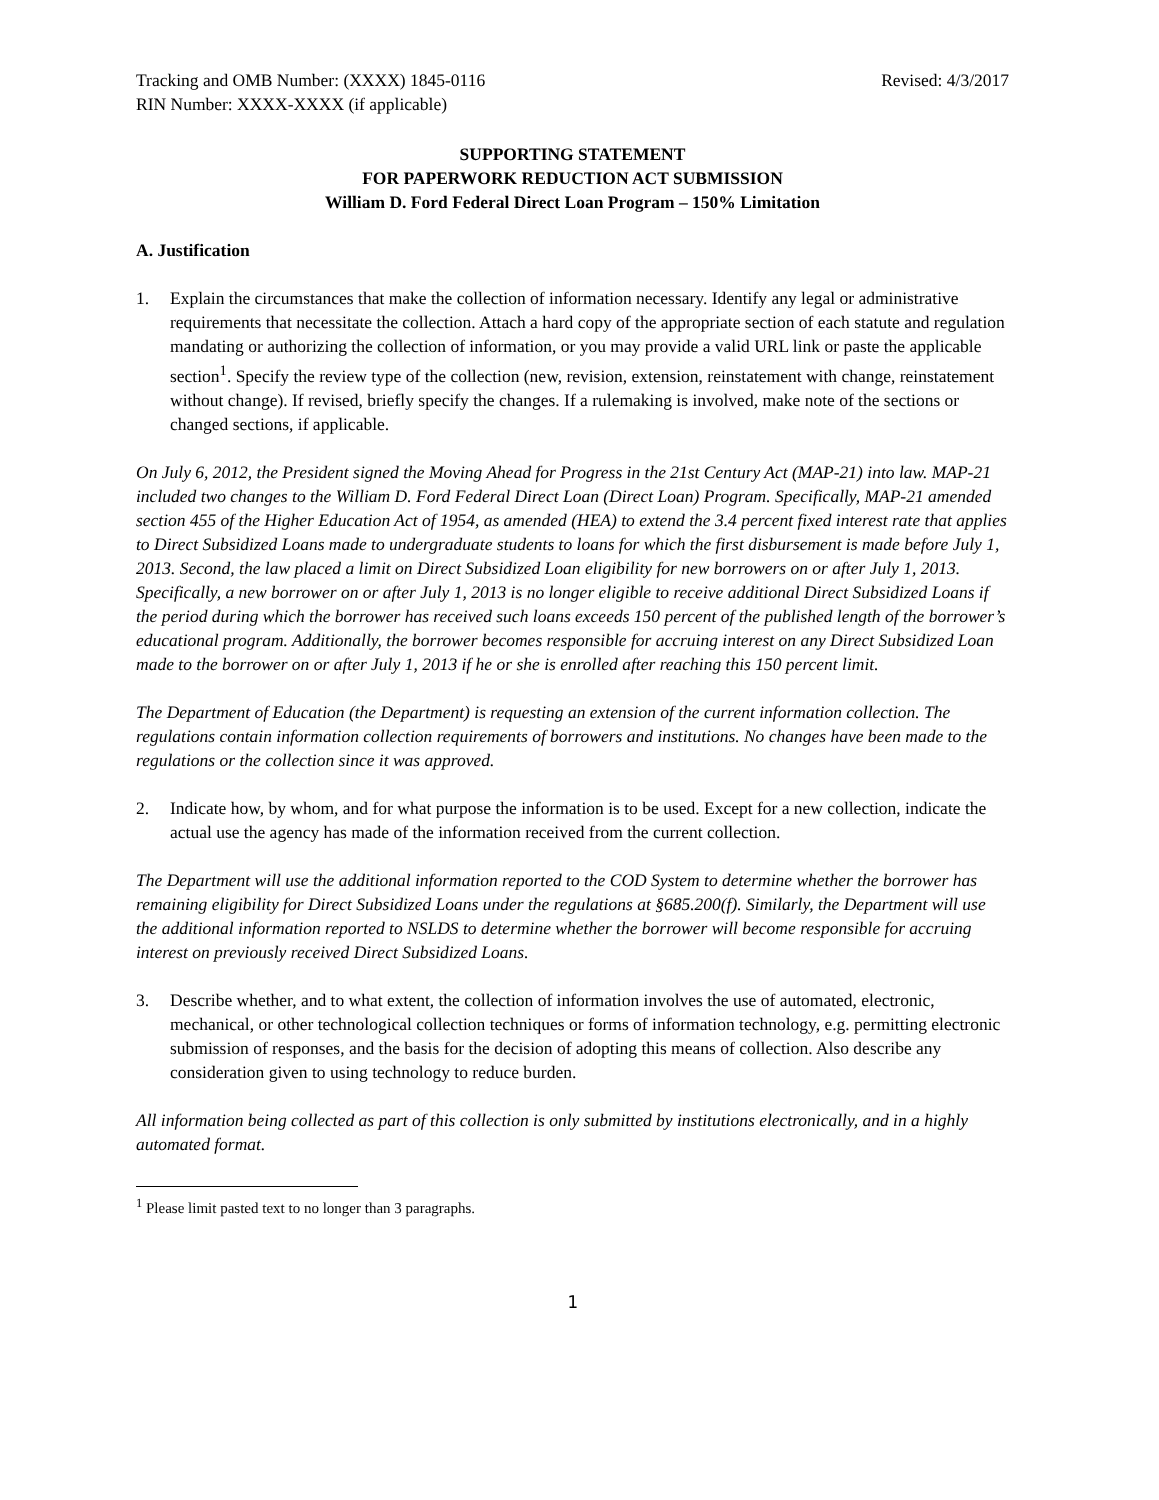Tracking and OMB Number: (XXXX) 1845-0116 Revised: 4/3/2017
RIN Number: XXXX-XXXX (if applicable)
SUPPORTING STATEMENT
FOR PAPERWORK REDUCTION ACT SUBMISSION
William D. Ford Federal Direct Loan Program – 150% Limitation
A. Justification
1. Explain the circumstances that make the collection of information necessary. Identify any legal or administrative requirements that necessitate the collection. Attach a hard copy of the appropriate section of each statute and regulation mandating or authorizing the collection of information, or you may provide a valid URL link or paste the applicable section<sup>1</sup>. Specify the review type of the collection (new, revision, extension, reinstatement with change, reinstatement without change). If revised, briefly specify the changes. If a rulemaking is involved, make note of the sections or changed sections, if applicable.
On July 6, 2012, the President signed the Moving Ahead for Progress in the 21st Century Act (MAP-21) into law. MAP-21 included two changes to the William D. Ford Federal Direct Loan (Direct Loan) Program. Specifically, MAP-21 amended section 455 of the Higher Education Act of 1954, as amended (HEA) to extend the 3.4 percent fixed interest rate that applies to Direct Subsidized Loans made to undergraduate students to loans for which the first disbursement is made before July 1, 2013. Second, the law placed a limit on Direct Subsidized Loan eligibility for new borrowers on or after July 1, 2013. Specifically, a new borrower on or after July 1, 2013 is no longer eligible to receive additional Direct Subsidized Loans if the period during which the borrower has received such loans exceeds 150 percent of the published length of the borrower’s educational program. Additionally, the borrower becomes responsible for accruing interest on any Direct Subsidized Loan made to the borrower on or after July 1, 2013 if he or she is enrolled after reaching this 150 percent limit.
The Department of Education (the Department) is requesting an extension of the current information collection. The regulations contain information collection requirements of borrowers and institutions. No changes have been made to the regulations or the collection since it was approved.
2. Indicate how, by whom, and for what purpose the information is to be used. Except for a new collection, indicate the actual use the agency has made of the information received from the current collection.
The Department will use the additional information reported to the COD System to determine whether the borrower has remaining eligibility for Direct Subsidized Loans under the regulations at §685.200(f). Similarly, the Department will use the additional information reported to NSLDS to determine whether the borrower will become responsible for accruing interest on previously received Direct Subsidized Loans.
3. Describe whether, and to what extent, the collection of information involves the use of automated, electronic, mechanical, or other technological collection techniques or forms of information technology, e.g. permitting electronic submission of responses, and the basis for the decision of adopting this means of collection. Also describe any consideration given to using technology to reduce burden.
All information being collected as part of this collection is only submitted by institutions electronically, and in a highly automated format.
<sup>1</sup> Please limit pasted text to no longer than 3 paragraphs.
1